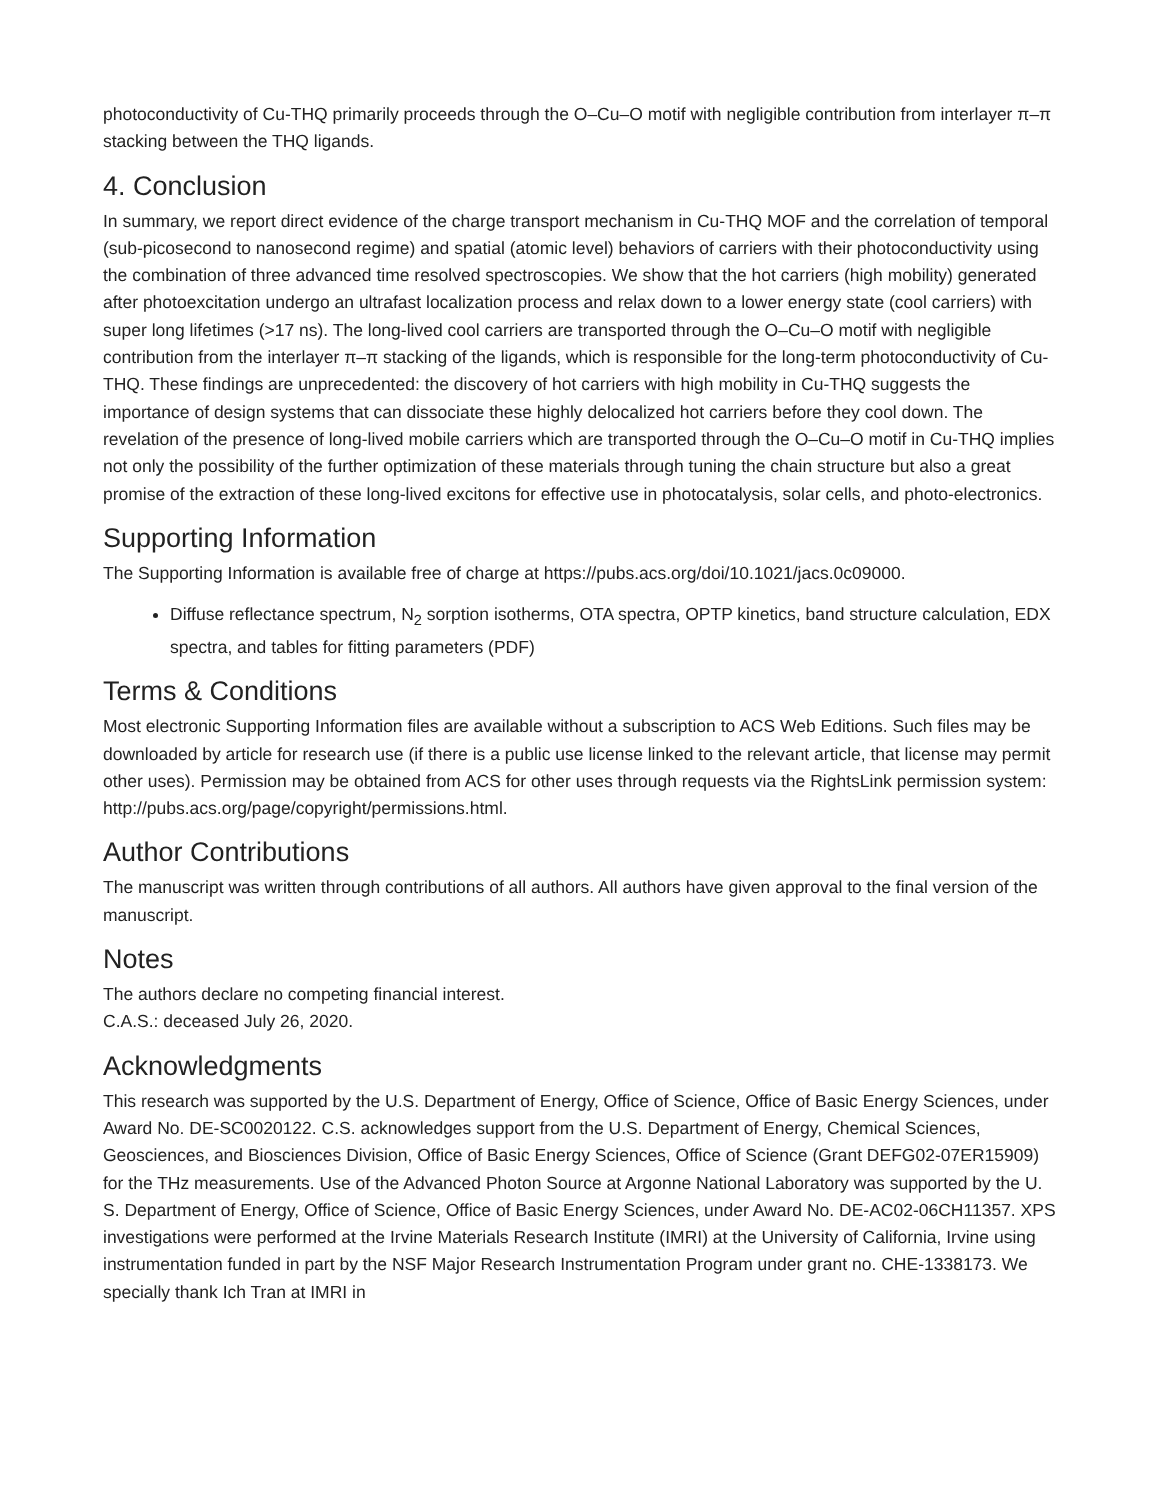photoconductivity of Cu-THQ primarily proceeds through the O–Cu–O motif with negligible contribution from interlayer π–π stacking between the THQ ligands.
4. Conclusion
In summary, we report direct evidence of the charge transport mechanism in Cu-THQ MOF and the correlation of temporal (sub-picosecond to nanosecond regime) and spatial (atomic level) behaviors of carriers with their photoconductivity using the combination of three advanced time resolved spectroscopies. We show that the hot carriers (high mobility) generated after photoexcitation undergo an ultrafast localization process and relax down to a lower energy state (cool carriers) with super long lifetimes (>17 ns). The long-lived cool carriers are transported through the O–Cu–O motif with negligible contribution from the interlayer π–π stacking of the ligands, which is responsible for the long-term photoconductivity of Cu-THQ. These findings are unprecedented: the discovery of hot carriers with high mobility in Cu-THQ suggests the importance of design systems that can dissociate these highly delocalized hot carriers before they cool down. The revelation of the presence of long-lived mobile carriers which are transported through the O–Cu–O motif in Cu-THQ implies not only the possibility of the further optimization of these materials through tuning the chain structure but also a great promise of the extraction of these long-lived excitons for effective use in photocatalysis, solar cells, and photo-electronics.
Supporting Information
The Supporting Information is available free of charge at https://pubs.acs.org/doi/10.1021/jacs.0c09000.
Diffuse reflectance spectrum, N<sub>2</sub> sorption isotherms, OTA spectra, OPTP kinetics, band structure calculation, EDX spectra, and tables for fitting parameters (PDF)
Terms & Conditions
Most electronic Supporting Information files are available without a subscription to ACS Web Editions. Such files may be downloaded by article for research use (if there is a public use license linked to the relevant article, that license may permit other uses). Permission may be obtained from ACS for other uses through requests via the RightsLink permission system: http://pubs.acs.org/page/copyright/permissions.html.
Author Contributions
The manuscript was written through contributions of all authors. All authors have given approval to the final version of the manuscript.
Notes
The authors declare no competing financial interest.
C.A.S.: deceased July 26, 2020.
Acknowledgments
This research was supported by the U.S. Department of Energy, Office of Science, Office of Basic Energy Sciences, under Award No. DE-SC0020122. C.S. acknowledges support from the U.S. Department of Energy, Chemical Sciences, Geosciences, and Biosciences Division, Office of Basic Energy Sciences, Office of Science (Grant DEFG02-07ER15909) for the THz measurements. Use of the Advanced Photon Source at Argonne National Laboratory was supported by the U. S. Department of Energy, Office of Science, Office of Basic Energy Sciences, under Award No. DE-AC02-06CH11357. XPS investigations were performed at the Irvine Materials Research Institute (IMRI) at the University of California, Irvine using instrumentation funded in part by the NSF Major Research Instrumentation Program under grant no. CHE-1338173. We specially thank Ich Tran at IMRI in